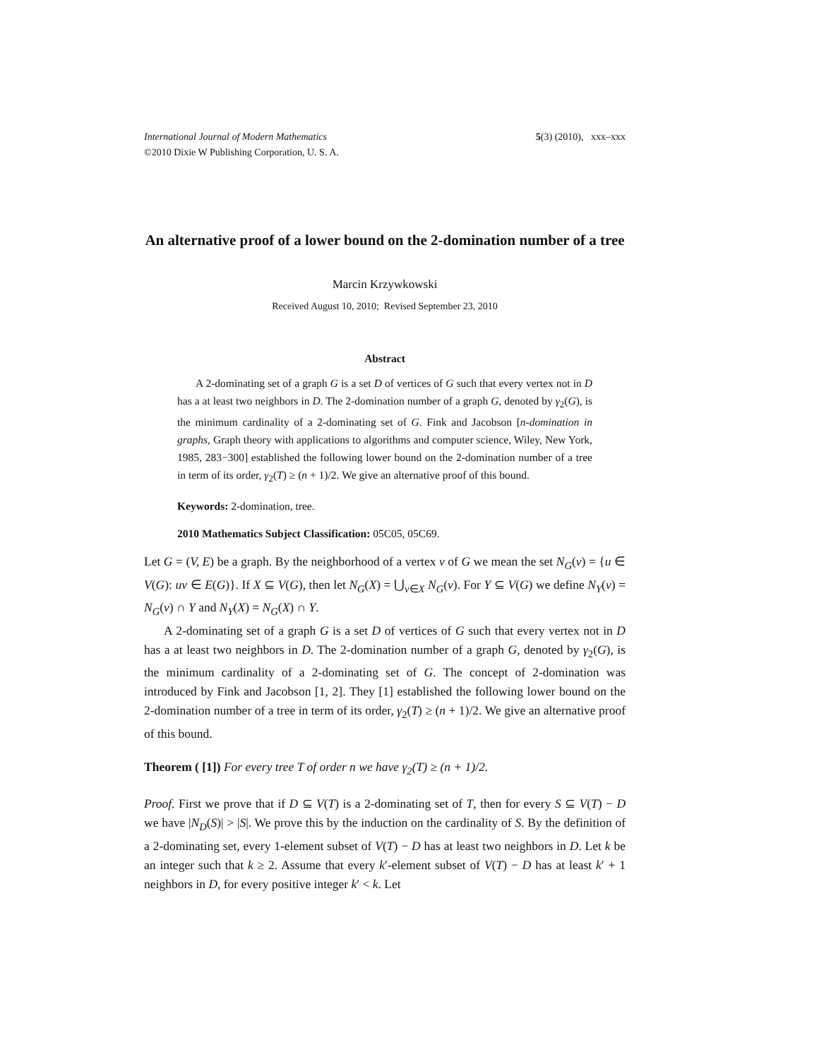International Journal of Modern Mathematics
©2010 Dixie W Publishing Corporation, U. S. A.
5(3) (2010), xxx–xxx
An alternative proof of a lower bound on the 2-domination number of a tree
Marcin Krzywkowski
Received August 10, 2010; Revised September 23, 2010
Abstract
A 2-dominating set of a graph G is a set D of vertices of G such that every vertex not in D has a at least two neighbors in D. The 2-domination number of a graph G, denoted by γ<sub>2</sub>(G), is the minimum cardinality of a 2-dominating set of G. Fink and Jacobson [n-domination in graphs, Graph theory with applications to algorithms and computer science, Wiley, New York, 1985, 283−300] established the following lower bound on the 2-domination number of a tree in term of its order, γ<sub>2</sub>(T) ≥ (n + 1)/2. We give an alternative proof of this bound.
Keywords: 2-domination, tree.
2010 Mathematics Subject Classification: 05C05, 05C69.
Let G = (V, E) be a graph. By the neighborhood of a vertex v of G we mean the set N<sub>G</sub>(v) = {u ∈ V(G): uv ∈ E(G)}. If X ⊆ V(G), then let N<sub>G</sub>(X) = ⋃<sub>v∈X</sub> N<sub>G</sub>(v). For Y ⊆ V(G) we define N<sub>Y</sub>(v) = N<sub>G</sub>(v) ∩ Y and N<sub>Y</sub>(X) = N<sub>G</sub>(X) ∩ Y.
A 2-dominating set of a graph G is a set D of vertices of G such that every vertex not in D has a at least two neighbors in D. The 2-domination number of a graph G, denoted by γ<sub>2</sub>(G), is the minimum cardinality of a 2-dominating set of G. The concept of 2-domination was introduced by Fink and Jacobson [1, 2]. They [1] established the following lower bound on the 2-domination number of a tree in term of its order, γ<sub>2</sub>(T) ≥ (n + 1)/2. We give an alternative proof of this bound.
Theorem ( [1]) For every tree T of order n we have γ<sub>2</sub>(T) ≥ (n + 1)/2.
Proof. First we prove that if D ⊆ V(T) is a 2-dominating set of T, then for every S ⊆ V(T) − D we have |N<sub>D</sub>(S)| > |S|. We prove this by the induction on the cardinality of S. By the definition of a 2-dominating set, every 1-element subset of V(T) − D has at least two neighbors in D. Let k be an integer such that k ≥ 2. Assume that every k′-element subset of V(T) − D has at least k′ + 1 neighbors in D, for every positive integer k′ < k. Let